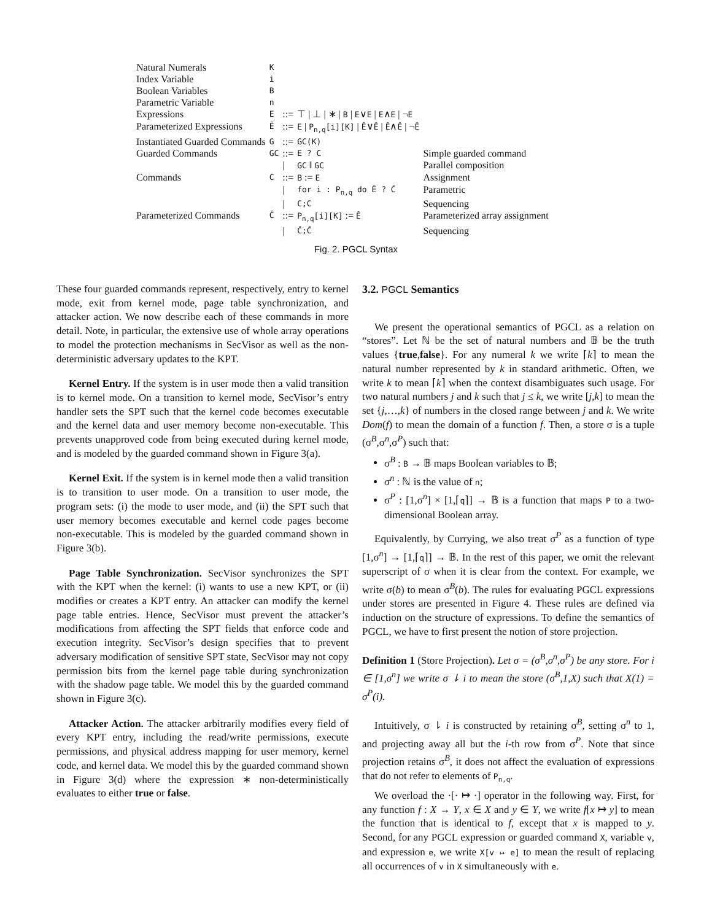| Natural Numerals | K | | | |
| Index Variable | i | | | |
| Boolean Variables | B | | | |
| Parametric Variable | n | | | |
| Expressions | E | ::= | ⊤ / ⊥ / ∗ / B / E ∨ E / E ∧ E / ¬ E | |
| Parameterized Expressions | Ê | ::= | E / P<sub>n,q</sub>[i][K] / Ê ∨ Ê / Ê ∧ Ê / ¬ Ê | |
| Instantiated Guarded Commands | G | ::= | GC(K) | |
| Guarded Commands | GC | ::= | E ? C | Simple guarded command |
| | | / | GC ‖ GC | Parallel composition |
| Commands | C | ::= | B := E | Assignment |
| | | / | for i : P<sub>n,q</sub> do Ê ? Ĉ | Parametric |
| | | / | C;C | Sequencing |
| Parameterized Commands | Ĉ | ::= | P<sub>n,q</sub>[i][K] := Ê | Parameterized array assignment |
| | | / | Ĉ;Ĉ | Sequencing |
Fig. 2. PGCL Syntax
These four guarded commands represent, respectively, entry to kernel mode, exit from kernel mode, page table synchronization, and attacker action. We now describe each of these commands in more detail. Note, in particular, the extensive use of whole array operations to model the protection mechanisms in SecVisor as well as the non-deterministic adversary updates to the KPT.
Kernel Entry. If the system is in user mode then a valid transition is to kernel mode. On a transition to kernel mode, SecVisor’s entry handler sets the SPT such that the kernel code becomes executable and the kernel data and user memory become non-executable. This prevents unapproved code from being executed during kernel mode, and is modeled by the guarded command shown in Figure 3(a).
Kernel Exit. If the system is in kernel mode then a valid transition is to transition to user mode. On a transition to user mode, the program sets: (i) the mode to user mode, and (ii) the SPT such that user memory becomes executable and kernel code pages become non-executable. This is modeled by the guarded command shown in Figure 3(b).
Page Table Synchronization. SecVisor synchronizes the SPT with the KPT when the kernel: (i) wants to use a new KPT, or (ii) modifies or creates a KPT entry. An attacker can modify the kernel page table entries. Hence, SecVisor must prevent the attacker’s modifications from affecting the SPT fields that enforce code and execution integrity. SecVisor’s design specifies that to prevent adversary modification of sensitive SPT state, SecVisor may not copy permission bits from the kernel page table during synchronization with the shadow page table. We model this by the guarded command shown in Figure 3(c).
Attacker Action. The attacker arbitrarily modifies every field of every KPT entry, including the read/write permissions, execute permissions, and physical address mapping for user memory, kernel code, and kernel data. We model this by the guarded command shown in Figure 3(d) where the expression ∗ non-deterministically evaluates to either true or false.
3.2. PGCL Semantics
We present the operational semantics of PGCL as a relation on “stores”. Let ℕ be the set of natural numbers and 𝔹 be the truth values {true,false}. For any numeral k we write ⌈k⌉ to mean the natural number represented by k in standard arithmetic. Often, we write k to mean ⌈k⌉ when the context disambiguates such usage. For two natural numbers j and k such that j ≤ k, we write [j,k] to mean the set {j,…,k} of numbers in the closed range between j and k. We write Dom(f) to mean the domain of a function f. Then, a store σ is a tuple (σ<sup>B</sup>,σ<sup>n</sup>,σ<sup>P</sup>) such that:
σ<sup>B</sup> : B → 𝔹 maps Boolean variables to 𝔹;
σ<sup>n</sup> : ℕ is the value of n;
σ<sup>P</sup> : [1,σ<sup>n</sup>] × [1,⌈q⌉] → 𝔹 is a function that maps P to a two-dimensional Boolean array.
Equivalently, by Currying, we also treat σ<sup>P</sup> as a function of type [1,σ<sup>n</sup>] → [1,⌈q⌉] → 𝔹. In the rest of this paper, we omit the relevant superscript of σ when it is clear from the context. For example, we write σ(b) to mean σ<sup>B</sup>(b). The rules for evaluating PGCL expressions under stores are presented in Figure 4. These rules are defined via induction on the structure of expressions. To define the semantics of PGCL, we have to first present the notion of store projection.
Definition 1 (Store Projection). Let σ = (σ<sup>B</sup>,σ<sup>n</sup>,σ<sup>P</sup>) be any store. For i ∈ [1,σ<sup>n</sup>] we write σ ⇂ i to mean the store (σ<sup>B</sup>,1,X) such that X(1) = σ<sup>P</sup>(i).
Intuitively, σ ⇂ i is constructed by retaining σ<sup>B</sup>, setting σ<sup>n</sup> to 1, and projecting away all but the i-th row from σ<sup>P</sup>. Note that since projection retains σ<sup>B</sup>, it does not affect the evaluation of expressions that do not refer to elements of P<sub>n,q</sub>.
We overload the ·[· ↦ ·] operator in the following way. First, for any function f : X → Y, x ∈ X and y ∈ Y, we write f[x ↦ y] to mean the function that is identical to f, except that x is mapped to y. Second, for any PGCL expression or guarded command X, variable v, and expression e, we write X[v ↦ e] to mean the result of replacing all occurrences of v in X simultaneously with e.